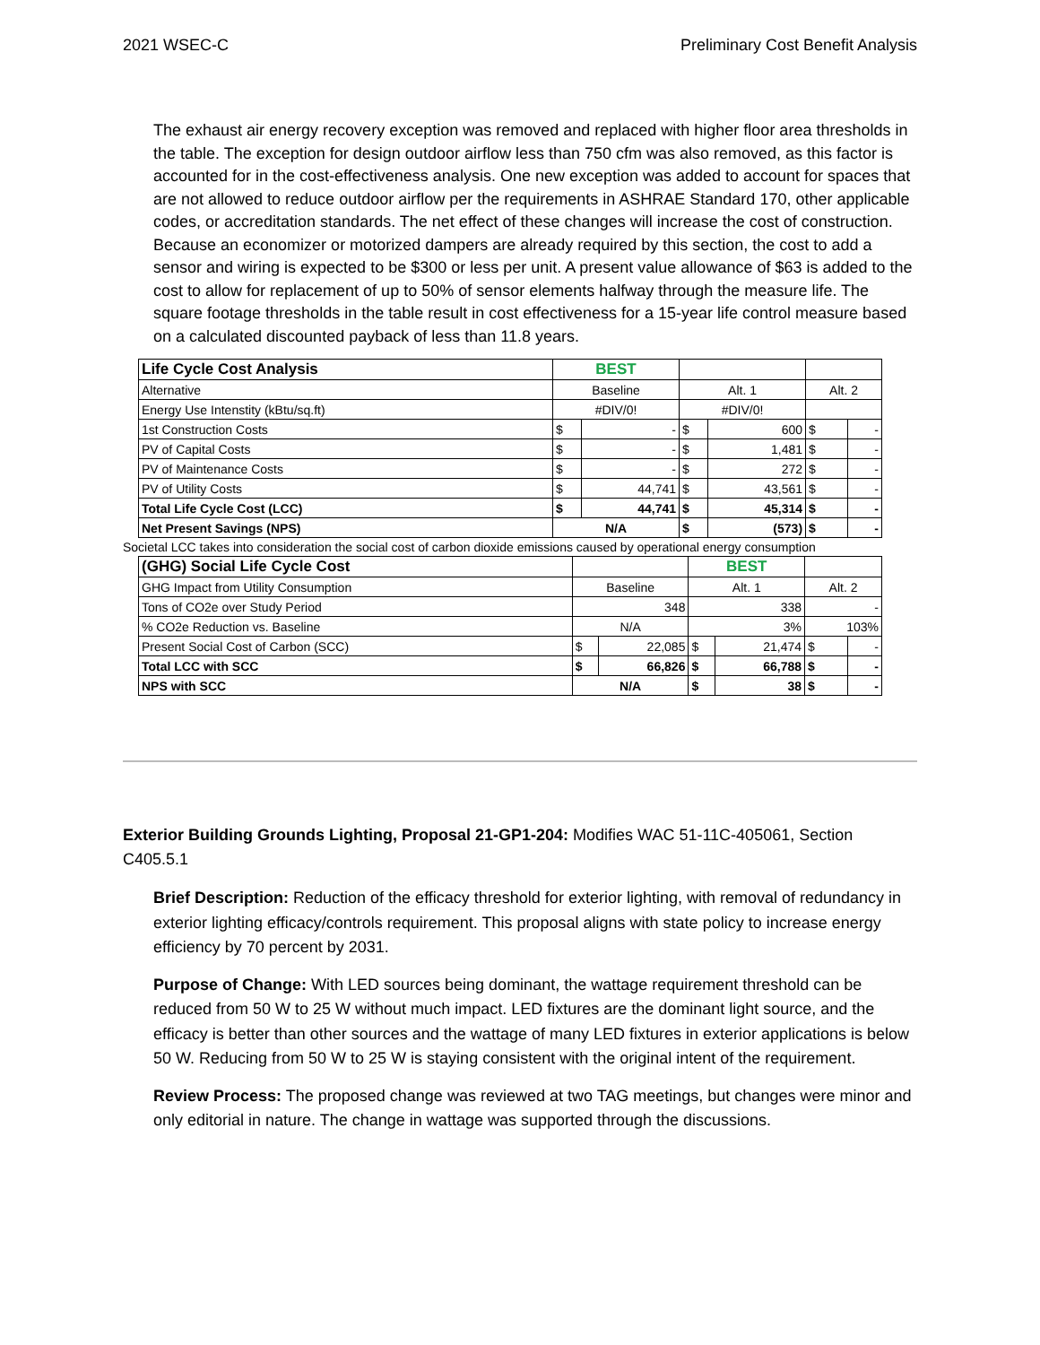2021 WSEC-C Preliminary Cost Benefit Analysis
The exhaust air energy recovery exception was removed and replaced with higher floor area thresholds in the table. The exception for design outdoor airflow less than 750 cfm was also removed, as this factor is accounted for in the cost-effectiveness analysis. One new exception was added to account for spaces that are not allowed to reduce outdoor airflow per the requirements in ASHRAE Standard 170, other applicable codes, or accreditation standards. The net effect of these changes will increase the cost of construction. Because an economizer or motorized dampers are already required by this section, the cost to add a sensor and wiring is expected to be $300 or less per unit. A present value allowance of $63 is added to the cost to allow for replacement of up to 50% of sensor elements halfway through the measure life. The square footage thresholds in the table result in cost effectiveness for a 15-year life control measure based on a calculated discounted payback of less than 11.8 years.
| Life Cycle Cost Analysis | BEST | | | | | |
| Alternative | Baseline | | Alt. 1 | | Alt. 2 | |
| Energy Use Intenstity (kBtu/sq.ft) | #DIV/0! | | #DIV/0! | | | |
| 1st Construction Costs | $ | - | $ | 600 | $ | - |
| PV of Capital Costs | $ | - | $ | 1,481 | $ | - |
| PV of Maintenance Costs | $ | - | $ | 272 | $ | - |
| PV of Utility Costs | $ | 44,741 | $ | 43,561 | $ | - |
| Total Life Cycle Cost (LCC) | $ | 44,741 | $ | 45,314 | $ | - |
| Net Present Savings (NPS) | N/A | | $ | (573) | $ | - |
Societal LCC takes into consideration the social cost of carbon dioxide emissions caused by operational energy consumption
| (GHG) Social Life Cycle Cost | | | BEST | | | |
| GHG Impact from Utility Consumption | Baseline | | Alt. 1 | | Alt. 2 | |
| Tons of CO2e over Study Period | 348 | | 338 | | - | |
| % CO2e Reduction vs. Baseline | N/A | | 3% | | 103% | |
| Present Social Cost of Carbon (SCC) | $ | 22,085 | $ | 21,474 | $ | - |
| Total LCC with SCC | $ | 66,826 | $ | 66,788 | $ | - |
| NPS with SCC | N/A | | $ | 38 | $ | - |
Exterior Building Grounds Lighting, Proposal 21-GP1-204: Modifies WAC 51-11C-405061, Section C405.5.1
Brief Description: Reduction of the efficacy threshold for exterior lighting, with removal of redundancy in exterior lighting efficacy/controls requirement. This proposal aligns with state policy to increase energy efficiency by 70 percent by 2031.
Purpose of Change: With LED sources being dominant, the wattage requirement threshold can be reduced from 50 W to 25 W without much impact. LED fixtures are the dominant light source, and the efficacy is better than other sources and the wattage of many LED fixtures in exterior applications is below 50 W. Reducing from 50 W to 25 W is staying consistent with the original intent of the requirement.
Review Process: The proposed change was reviewed at two TAG meetings, but changes were minor and only editorial in nature. The change in wattage was supported through the discussions.